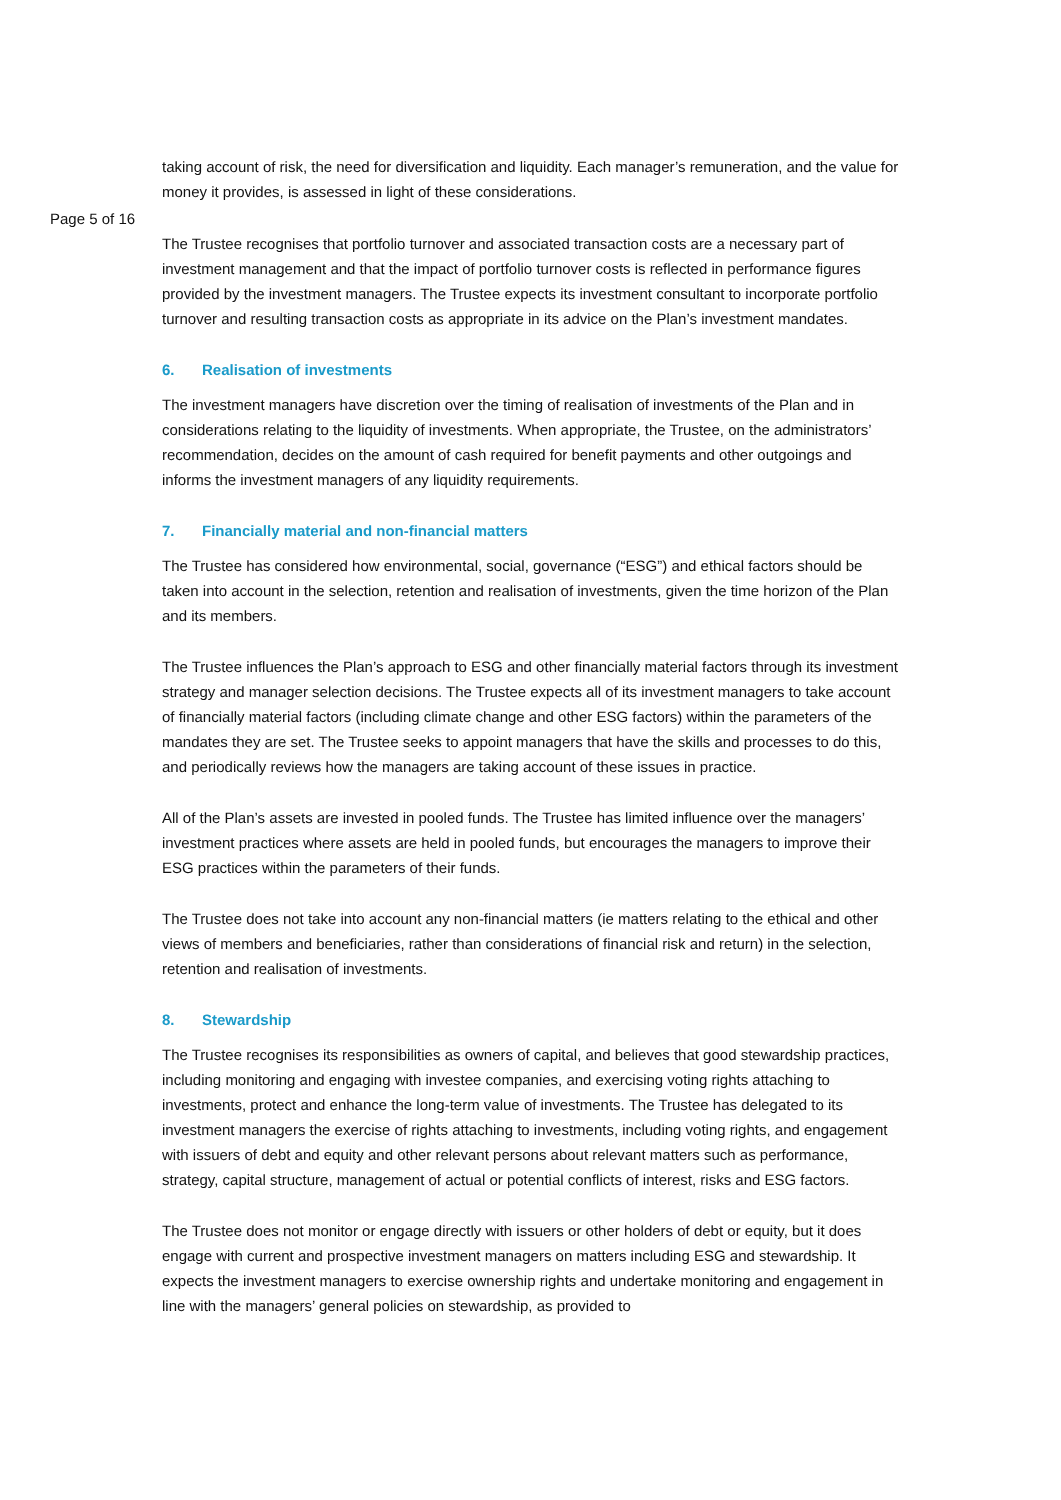taking account of risk, the need for diversification and liquidity. Each manager’s remuneration, and the value for money it provides, is assessed in light of these considerations.
Page 5 of 16
The Trustee recognises that portfolio turnover and associated transaction costs are a necessary part of investment management and that the impact of portfolio turnover costs is reflected in performance figures provided by the investment managers. The Trustee expects its investment consultant to incorporate portfolio turnover and resulting transaction costs as appropriate in its advice on the Plan’s investment mandates.
6. Realisation of investments
The investment managers have discretion over the timing of realisation of investments of the Plan and in considerations relating to the liquidity of investments. When appropriate, the Trustee, on the administrators’ recommendation, decides on the amount of cash required for benefit payments and other outgoings and informs the investment managers of any liquidity requirements.
7. Financially material and non-financial matters
The Trustee has considered how environmental, social, governance (“ESG”) and ethical factors should be taken into account in the selection, retention and realisation of investments, given the time horizon of the Plan and its members.
The Trustee influences the Plan’s approach to ESG and other financially material factors through its investment strategy and manager selection decisions. The Trustee expects all of its investment managers to take account of financially material factors (including climate change and other ESG factors) within the parameters of the mandates they are set. The Trustee seeks to appoint managers that have the skills and processes to do this, and periodically reviews how the managers are taking account of these issues in practice.
All of the Plan’s assets are invested in pooled funds. The Trustee has limited influence over the managers’ investment practices where assets are held in pooled funds, but encourages the managers to improve their ESG practices within the parameters of their funds.
The Trustee does not take into account any non-financial matters (ie matters relating to the ethical and other views of members and beneficiaries, rather than considerations of financial risk and return) in the selection, retention and realisation of investments.
8. Stewardship
The Trustee recognises its responsibilities as owners of capital, and believes that good stewardship practices, including monitoring and engaging with investee companies, and exercising voting rights attaching to investments, protect and enhance the long-term value of investments. The Trustee has delegated to its investment managers the exercise of rights attaching to investments, including voting rights, and engagement with issuers of debt and equity and other relevant persons about relevant matters such as performance, strategy, capital structure, management of actual or potential conflicts of interest, risks and ESG factors.
The Trustee does not monitor or engage directly with issuers or other holders of debt or equity, but it does engage with current and prospective investment managers on matters including ESG and stewardship. It expects the investment managers to exercise ownership rights and undertake monitoring and engagement in line with the managers’ general policies on stewardship, as provided to